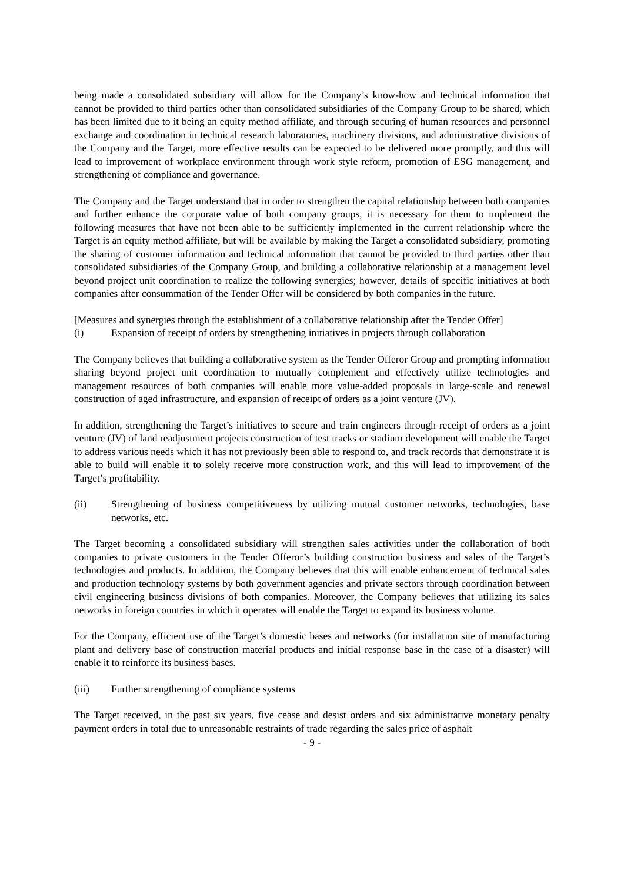being made a consolidated subsidiary will allow for the Company’s know-how and technical information that cannot be provided to third parties other than consolidated subsidiaries of the Company Group to be shared, which has been limited due to it being an equity method affiliate, and through securing of human resources and personnel exchange and coordination in technical research laboratories, machinery divisions, and administrative divisions of the Company and the Target, more effective results can be expected to be delivered more promptly, and this will lead to improvement of workplace environment through work style reform, promotion of ESG management, and strengthening of compliance and governance.
The Company and the Target understand that in order to strengthen the capital relationship between both companies and further enhance the corporate value of both company groups, it is necessary for them to implement the following measures that have not been able to be sufficiently implemented in the current relationship where the Target is an equity method affiliate, but will be available by making the Target a consolidated subsidiary, promoting the sharing of customer information and technical information that cannot be provided to third parties other than consolidated subsidiaries of the Company Group, and building a collaborative relationship at a management level beyond project unit coordination to realize the following synergies; however, details of specific initiatives at both companies after consummation of the Tender Offer will be considered by both companies in the future.
[Measures and synergies through the establishment of a collaborative relationship after the Tender Offer]
(i) Expansion of receipt of orders by strengthening initiatives in projects through collaboration
The Company believes that building a collaborative system as the Tender Offeror Group and prompting information sharing beyond project unit coordination to mutually complement and effectively utilize technologies and management resources of both companies will enable more value-added proposals in large-scale and renewal construction of aged infrastructure, and expansion of receipt of orders as a joint venture (JV).
In addition, strengthening the Target’s initiatives to secure and train engineers through receipt of orders as a joint venture (JV) of land readjustment projects construction of test tracks or stadium development will enable the Target to address various needs which it has not previously been able to respond to, and track records that demonstrate it is able to build will enable it to solely receive more construction work, and this will lead to improvement of the Target’s profitability.
(ii) Strengthening of business competitiveness by utilizing mutual customer networks, technologies, base networks, etc.
The Target becoming a consolidated subsidiary will strengthen sales activities under the collaboration of both companies to private customers in the Tender Offeror’s building construction business and sales of the Target’s technologies and products. In addition, the Company believes that this will enable enhancement of technical sales and production technology systems by both government agencies and private sectors through coordination between civil engineering business divisions of both companies. Moreover, the Company believes that utilizing its sales networks in foreign countries in which it operates will enable the Target to expand its business volume.
For the Company, efficient use of the Target’s domestic bases and networks (for installation site of manufacturing plant and delivery base of construction material products and initial response base in the case of a disaster) will enable it to reinforce its business bases.
(iii) Further strengthening of compliance systems
The Target received, in the past six years, five cease and desist orders and six administrative monetary penalty payment orders in total due to unreasonable restraints of trade regarding the sales price of asphalt
- 9 -